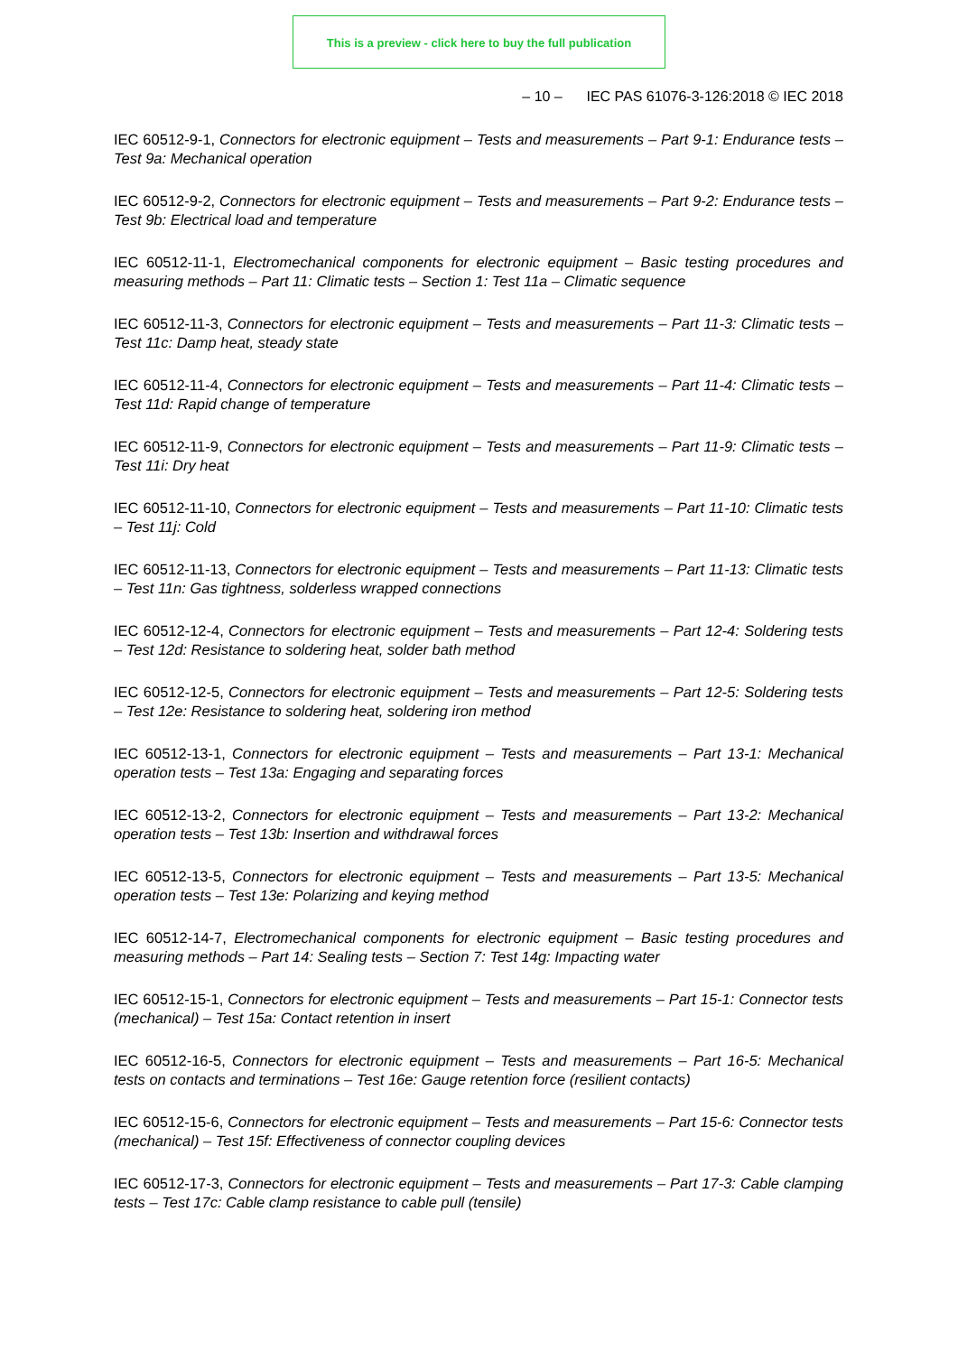This is a preview - click here to buy the full publication
– 10 – IEC PAS 61076-3-126:2018 © IEC 2018
IEC 60512-9-1, Connectors for electronic equipment – Tests and measurements – Part 9-1: Endurance tests – Test 9a: Mechanical operation
IEC 60512-9-2, Connectors for electronic equipment – Tests and measurements – Part 9-2: Endurance tests – Test 9b: Electrical load and temperature
IEC 60512-11-1, Electromechanical components for electronic equipment – Basic testing procedures and measuring methods – Part 11: Climatic tests – Section 1: Test 11a – Climatic sequence
IEC 60512-11-3, Connectors for electronic equipment – Tests and measurements – Part 11-3: Climatic tests – Test 11c: Damp heat, steady state
IEC 60512-11-4, Connectors for electronic equipment – Tests and measurements – Part 11-4: Climatic tests – Test 11d: Rapid change of temperature
IEC 60512-11-9, Connectors for electronic equipment – Tests and measurements – Part 11-9: Climatic tests – Test 11i: Dry heat
IEC 60512-11-10, Connectors for electronic equipment – Tests and measurements – Part 11-10: Climatic tests – Test 11j: Cold
IEC 60512-11-13, Connectors for electronic equipment – Tests and measurements – Part 11-13: Climatic tests – Test 11n: Gas tightness, solderless wrapped connections
IEC 60512-12-4, Connectors for electronic equipment – Tests and measurements – Part 12-4: Soldering tests – Test 12d: Resistance to soldering heat, solder bath method
IEC 60512-12-5, Connectors for electronic equipment – Tests and measurements – Part 12-5: Soldering tests – Test 12e: Resistance to soldering heat, soldering iron method
IEC 60512-13-1, Connectors for electronic equipment – Tests and measurements – Part 13-1: Mechanical operation tests – Test 13a: Engaging and separating forces
IEC 60512-13-2, Connectors for electronic equipment – Tests and measurements – Part 13-2: Mechanical operation tests – Test 13b: Insertion and withdrawal forces
IEC 60512-13-5, Connectors for electronic equipment – Tests and measurements – Part 13-5: Mechanical operation tests – Test 13e: Polarizing and keying method
IEC 60512-14-7, Electromechanical components for electronic equipment – Basic testing procedures and measuring methods – Part 14: Sealing tests – Section 7: Test 14g: Impacting water
IEC 60512-15-1, Connectors for electronic equipment – Tests and measurements – Part 15-1: Connector tests (mechanical) – Test 15a: Contact retention in insert
IEC 60512-16-5, Connectors for electronic equipment – Tests and measurements – Part 16-5: Mechanical tests on contacts and terminations – Test 16e: Gauge retention force (resilient contacts)
IEC 60512-15-6, Connectors for electronic equipment – Tests and measurements – Part 15-6: Connector tests (mechanical) – Test 15f: Effectiveness of connector coupling devices
IEC 60512-17-3, Connectors for electronic equipment – Tests and measurements – Part 17-3: Cable clamping tests – Test 17c: Cable clamp resistance to cable pull (tensile)